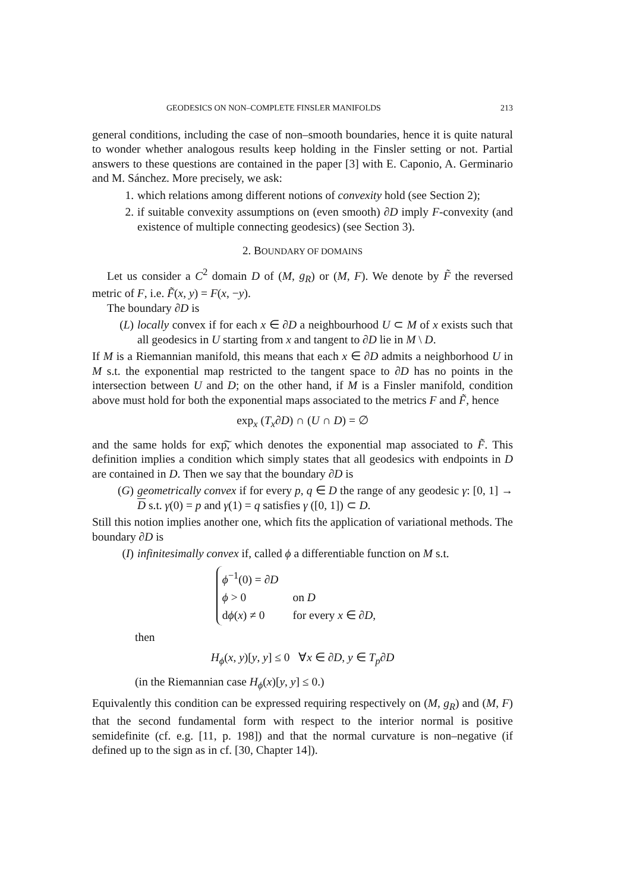GEODESICS ON NON–COMPLETE FINSLER MANIFOLDS 213
general conditions, including the case of non–smooth boundaries, hence it is quite natural to wonder whether analogous results keep holding in the Finsler setting or not. Partial answers to these questions are contained in the paper [3] with E. Caponio, A. Germinario and M. Sánchez. More precisely, we ask:
1. which relations among different notions of convexity hold (see Section 2);
2. if suitable convexity assumptions on (even smooth) ∂D imply F-convexity (and existence of multiple connecting geodesics) (see Section 3).
2. BOUNDARY OF DOMAINS
Let us consider a C<sup>2</sup> domain D of (M, g<sub>R</sub>) or (M, F). We denote by F̃ the reversed metric of F, i.e. F̃(x, y) = F(x, −y).
The boundary ∂D is
(L) locally convex if for each x ∈ ∂D a neighbourhood U ⊂ M of x exists such that all geodesics in U starting from x and tangent to ∂D lie in M \ D.
If M is a Riemannian manifold, this means that each x ∈ ∂D admits a neighborhood U in M s.t. the exponential map restricted to the tangent space to ∂D has no points in the intersection between U and D; on the other hand, if M is a Finsler manifold, condition above must hold for both the exponential maps associated to the metrics F and F̃, hence
exp<sub>x</sub> (T<sub>x</sub>∂D) ∩ (U ∩ D) = ∅
and the same holds for exp͠, which denotes the exponential map associated to F̃. This definition implies a condition which simply states that all geodesics with endpoints in D are contained in D. Then we say that the boundary ∂D is
(G) geometrically convex if for every p, q ∈ D the range of any geodesic γ: [0, 1] → D s.t. γ(0) = p and γ(1) = q satisfies γ ([0, 1]) ⊂ D.
Still this notion implies another one, which fits the application of variational methods. The boundary ∂D is
(I) infinitesimally convex if, called ϕ a differentiable function on M s.t.
| ϕ<sup>−1</sup>(0) = ∂ D | |
| ϕ > 0 | on D |
| d ϕ ( x ) ≠ 0 | for every x ∈ ∂ D , |
then
H<sub>ϕ</sub>(x, y)[y, y] ≤ 0 ∀x ∈ ∂D, y ∈ T<sub>p</sub>∂D
(in the Riemannian case H<sub>ϕ</sub>(x)[y, y] ≤ 0.)
Equivalently this condition can be expressed requiring respectively on (M, g<sub>R</sub>) and (M, F) that the second fundamental form with respect to the interior normal is positive semidefinite (cf. e.g. [11, p. 198]) and that the normal curvature is non–negative (if defined up to the sign as in cf. [30, Chapter 14]).